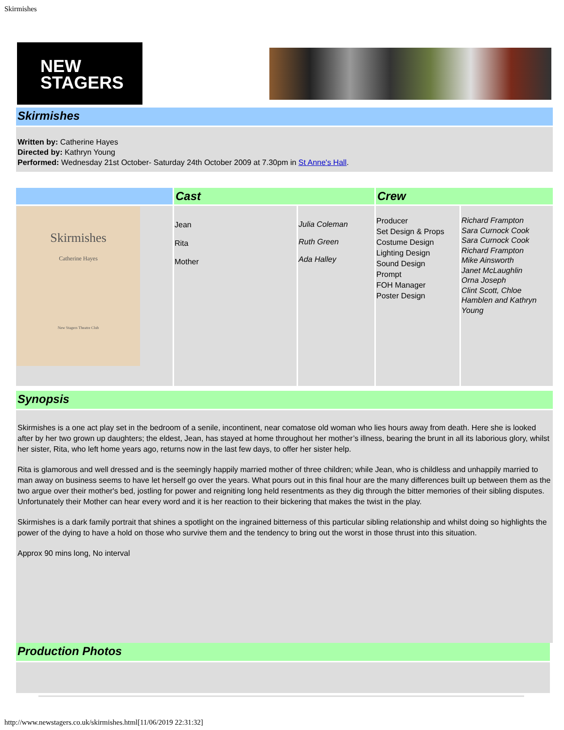Skirmishes
NEW
STAGERS
Skirmishes
Written by: Catherine Hayes
Directed by: Kathryn Young
Performed: Wednesday 21st October- Saturday 24th October 2009 at 7.30pm in St Anne's Hall.
| | Cast | | Crew | |
| --- | --- | --- | --- | --- |
| Skirmishes Catherine Hayes New Stagers Theatre Club | Jean Rita Mother | Julia Coleman Ruth Green Ada Halley | Producer Set Design & Props Costume Design Lighting Design Sound Design Prompt FOH Manager Poster Design | Richard Frampton Sara Curnock Cook Sara Curnock Cook Richard Frampton Mike Ainsworth Janet McLaughlin Orna Joseph Clint Scott, Chloe Hamblen and Kathryn Young |
Synopsis
Skirmishes is a one act play set in the bedroom of a senile, incontinent, near comatose old woman who lies hours away from death. Here she is looked after by her two grown up daughters; the eldest, Jean, has stayed at home throughout her mother’s illness, bearing the brunt in all its laborious glory, whilst her sister, Rita, who left home years ago, returns now in the last few days, to offer her sister help.
Rita is glamorous and well dressed and is the seemingly happily married mother of three children; while Jean, who is childless and unhappily married to man away on business seems to have let herself go over the years. What pours out in this final hour are the many differences built up between them as the two argue over their mother's bed, jostling for power and reigniting long held resentments as they dig through the bitter memories of their sibling disputes. Unfortunately their Mother can hear every word and it is her reaction to their bickering that makes the twist in the play.
Skirmishes is a dark family portrait that shines a spotlight on the ingrained bitterness of this particular sibling relationship and whilst doing so highlights the power of the dying to have a hold on those who survive them and the tendency to bring out the worst in those thrust into this situation.
Approx 90 mins long, No interval
Production Photos
http://www.newstagers.co.uk/skirmishes.html[11/06/2019 22:31:32]